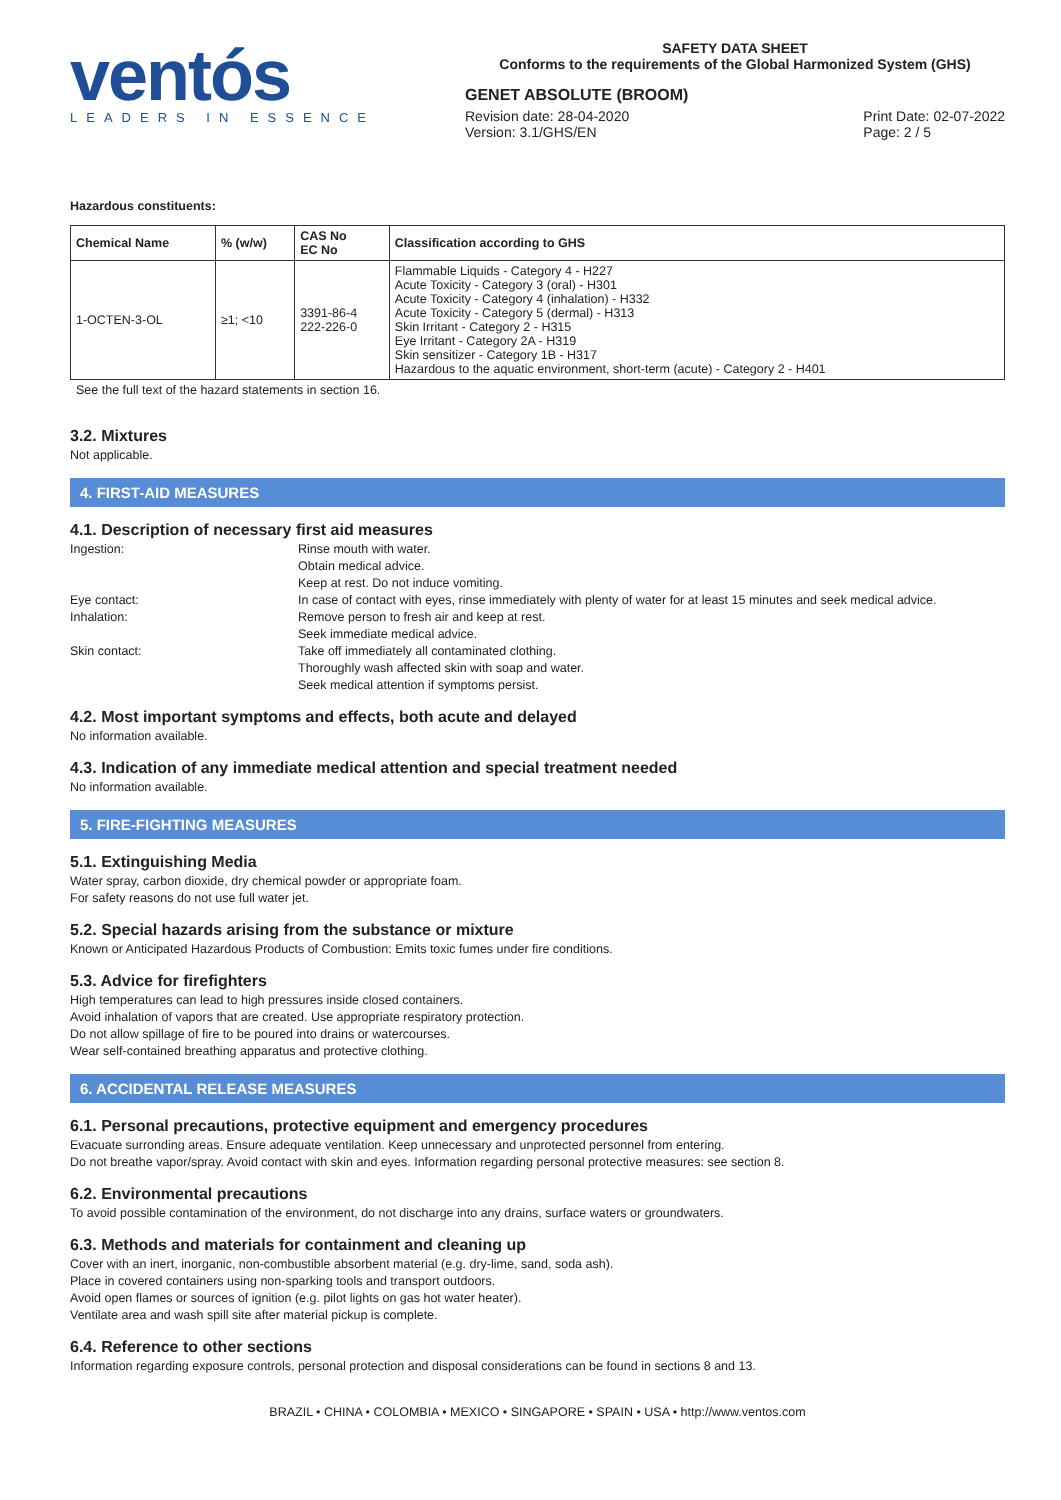ventós
LEADERS IN ESSENCE
SAFETY DATA SHEET
Conforms to the requirements of the Global Harmonized System (GHS)
GENET ABSOLUTE (BROOM)
Revision date: 28-04-2020
Version: 3.1/GHS/EN Print Date: 02-07-2022
Page: 2 / 5
Hazardous constituents:
| Chemical Name | % (w/w) | CAS No EC No | Classification according to GHS |
| --- | --- | --- | --- |
| 1-OCTEN-3-OL | ≥1; <10 | 3391-86-4 222-226-0 | Flammable Liquids - Category 4 - H227 Acute Toxicity - Category 3 (oral) - H301 Acute Toxicity - Category 4 (inhalation) - H332 Acute Toxicity - Category 5 (dermal) - H313 Skin Irritant - Category 2 - H315 Eye Irritant - Category 2A - H319 Skin sensitizer - Category 1B - H317 Hazardous to the aquatic environment, short-term (acute) - Category 2 - H401 |
See the full text of the hazard statements in section 16.
3.2. Mixtures
Not applicable.
4. FIRST-AID MEASURES
4.1. Description of necessary first aid measures
Ingestion:
Rinse mouth with water.
Obtain medical advice.
Keep at rest. Do not induce vomiting.
Eye contact:
In case of contact with eyes, rinse immediately with plenty of water for at least 15 minutes and seek medical advice.
Inhalation:
Remove person to fresh air and keep at rest.
Seek immediate medical advice.
Skin contact:
Take off immediately all contaminated clothing.
Thoroughly wash affected skin with soap and water.
Seek medical attention if symptoms persist.
4.2. Most important symptoms and effects, both acute and delayed
No information available.
4.3. Indication of any immediate medical attention and special treatment needed
No information available.
5. FIRE-FIGHTING MEASURES
5.1. Extinguishing Media
Water spray, carbon dioxide, dry chemical powder or appropriate foam.
For safety reasons do not use full water jet.
5.2. Special hazards arising from the substance or mixture
Known or Anticipated Hazardous Products of Combustion: Emits toxic fumes under fire conditions.
5.3. Advice for firefighters
High temperatures can lead to high pressures inside closed containers.
Avoid inhalation of vapors that are created. Use appropriate respiratory protection.
Do not allow spillage of fire to be poured into drains or watercourses.
Wear self-contained breathing apparatus and protective clothing.
6. ACCIDENTAL RELEASE MEASURES
6.1. Personal precautions, protective equipment and emergency procedures
Evacuate surronding areas. Ensure adequate ventilation. Keep unnecessary and unprotected personnel from entering.
Do not breathe vapor/spray. Avoid contact with skin and eyes. Information regarding personal protective measures: see section 8.
6.2. Environmental precautions
To avoid possible contamination of the environment, do not discharge into any drains, surface waters or groundwaters.
6.3. Methods and materials for containment and cleaning up
Cover with an inert, inorganic, non-combustible absorbent material (e.g. dry-lime, sand, soda ash).
Place in covered containers using non-sparking tools and transport outdoors.
Avoid open flames or sources of ignition (e.g. pilot lights on gas hot water heater).
Ventilate area and wash spill site after material pickup is complete.
6.4. Reference to other sections
Information regarding exposure controls, personal protection and disposal considerations can be found in sections 8 and 13.
BRAZIL • CHINA • COLOMBIA • MEXICO • SINGAPORE • SPAIN • USA • http://www.ventos.com